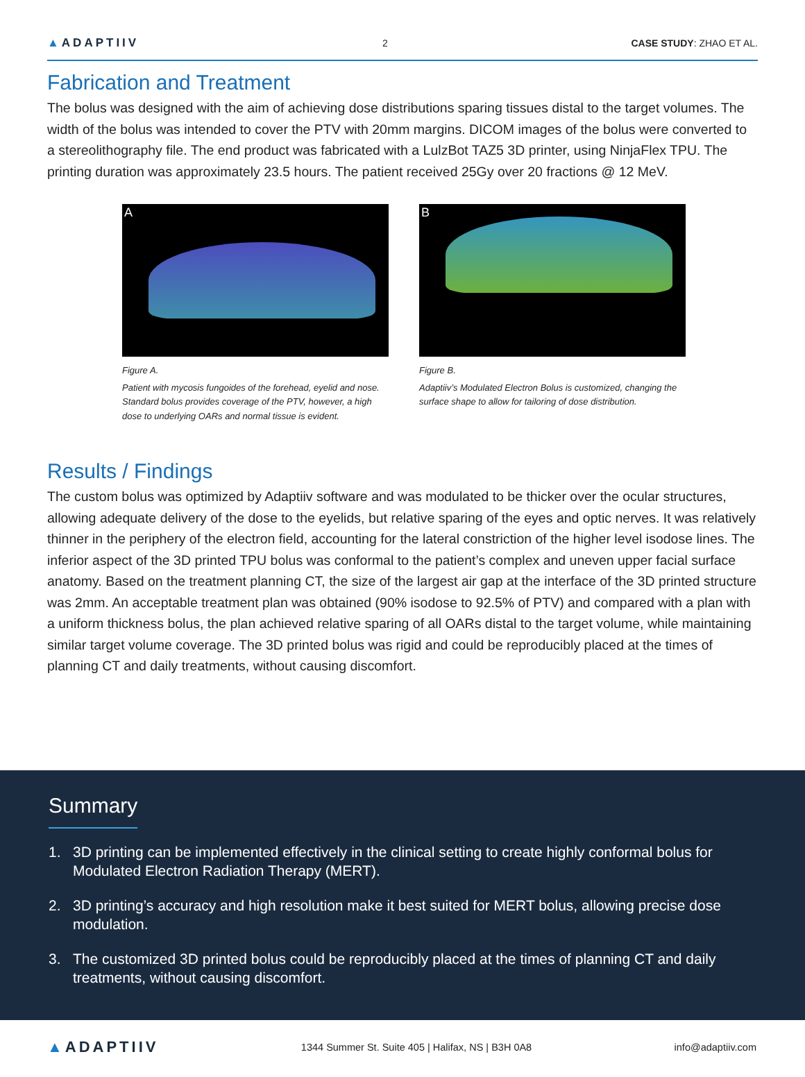▲ADAPTIIV
2 CASE STUDY: ZHAO ET AL.
Fabrication and Treatment
The bolus was designed with the aim of achieving dose distributions sparing tissues distal to the target volumes. The width of the bolus was intended to cover the PTV with 20mm margins. DICOM images of the bolus were converted to a stereolithography file. The end product was fabricated with a LulzBot TAZ5 3D printer, using NinjaFlex TPU. The printing duration was approximately 23.5 hours. The patient received 25Gy over 20 fractions @ 12 MeV.
A
Figure A.
Patient with mycosis fungoides of the forehead, eyelid and nose. Standard bolus provides coverage of the PTV, however, a high dose to underlying OARs and normal tissue is evident.
B
Figure B.
Adaptiiv’s Modulated Electron Bolus is customized, changing the surface shape to allow for tailoring of dose distribution.
Results / Findings
The custom bolus was optimized by Adaptiiv software and was modulated to be thicker over the ocular structures, allowing adequate delivery of the dose to the eyelids, but relative sparing of the eyes and optic nerves. It was relatively thinner in the periphery of the electron field, accounting for the lateral constriction of the higher level isodose lines. The inferior aspect of the 3D printed TPU bolus was conformal to the patient’s complex and uneven upper facial surface anatomy. Based on the treatment planning CT, the size of the largest air gap at the interface of the 3D printed structure was 2mm. An acceptable treatment plan was obtained (90% isodose to 92.5% of PTV) and compared with a plan with a uniform thickness bolus, the plan achieved relative sparing of all OARs distal to the target volume, while maintaining similar target volume coverage. The 3D printed bolus was rigid and could be reproducibly placed at the times of planning CT and daily treatments, without causing discomfort.
Summary
1. 3D printing can be implemented effectively in the clinical setting to create highly conformal bolus for Modulated Electron Radiation Therapy (MERT).
2. 3D printing’s accuracy and high resolution make it best suited for MERT bolus, allowing precise dose modulation.
3. The customized 3D printed bolus could be reproducibly placed at the times of planning CT and daily treatments, without causing discomfort.
▲ADAPTIIV
1344 Summer St. Suite 405 | Halifax, NS | B3H 0A8
info@adaptiiv.com